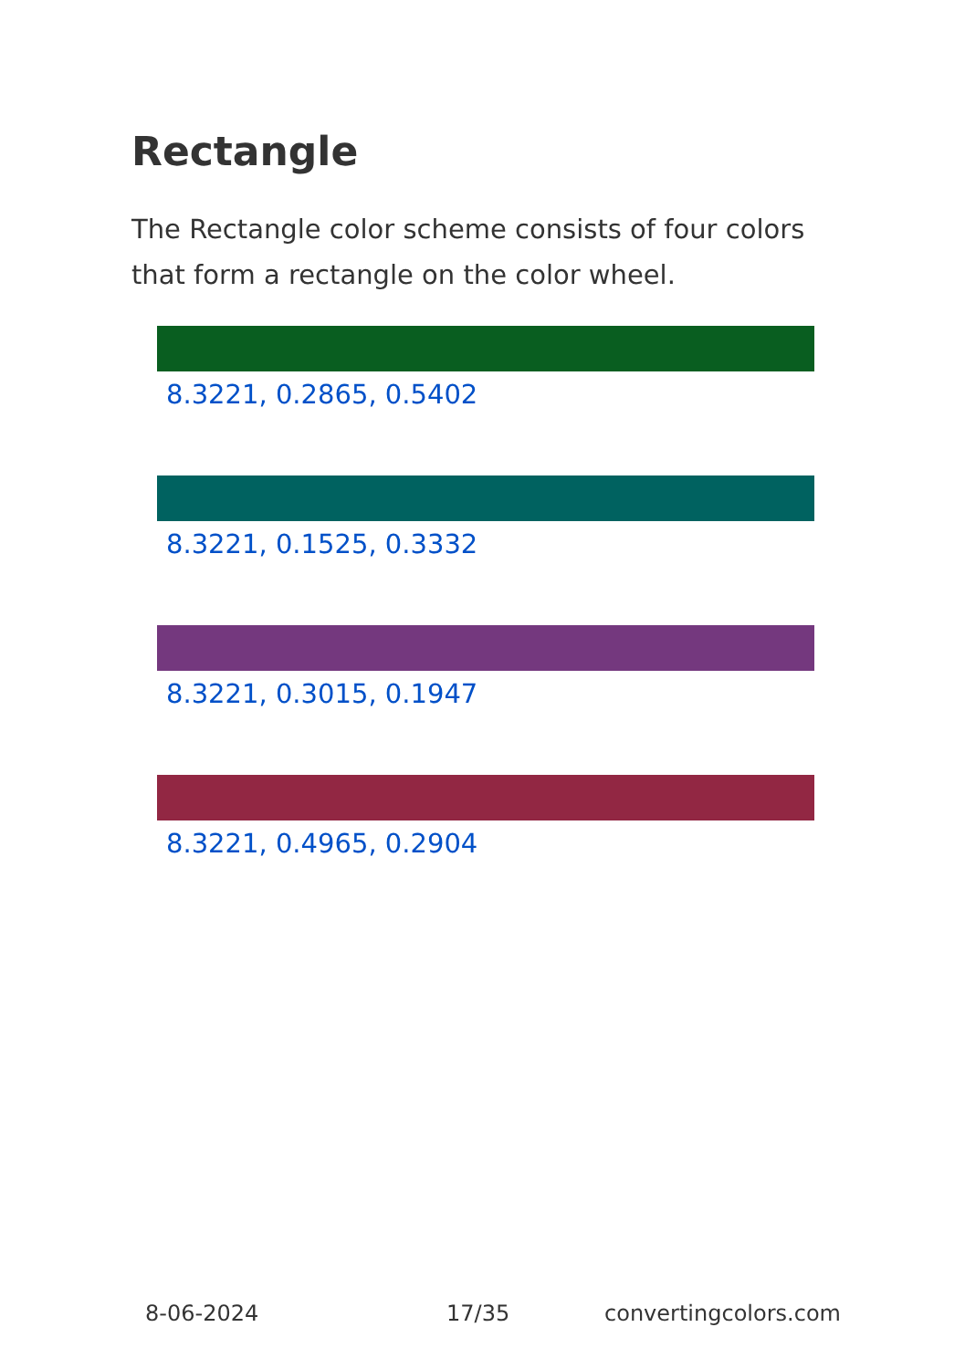Rectangle
The Rectangle color scheme consists of four colors that form a rectangle on the color wheel.
8.3221, 0.2865, 0.5402
8.3221, 0.1525, 0.3332
8.3221, 0.3015, 0.1947
8.3221, 0.4965, 0.2904
8-06-2024 17/35 convertingcolors.com